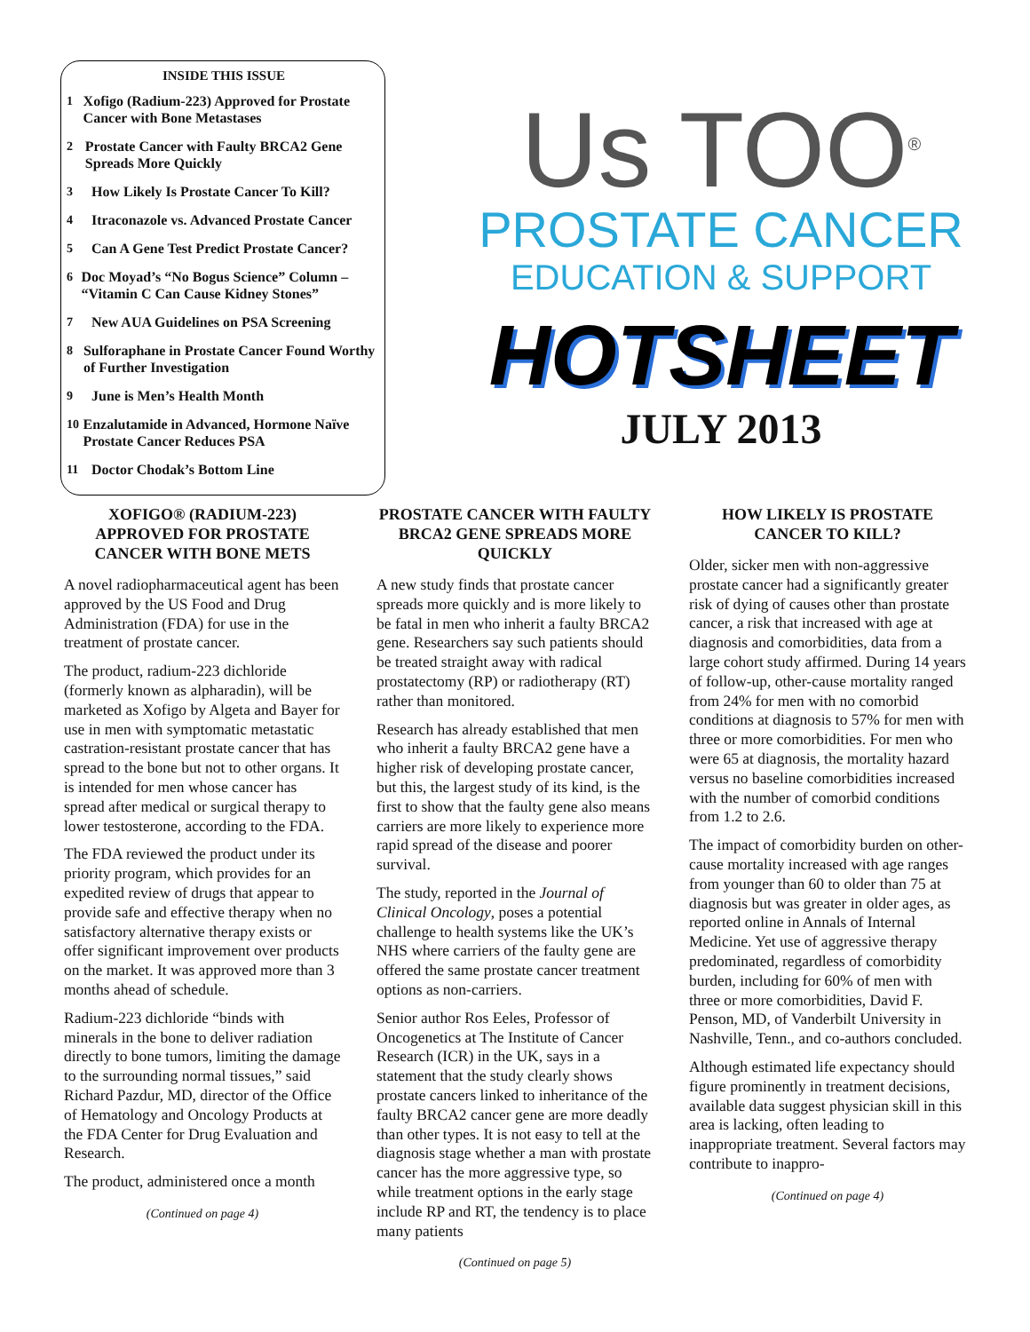INSIDE THIS ISSUE
1 Xofigo (Radium-223) Approved for Prostate Cancer with Bone Metastases
2 Prostate Cancer with Faulty BRCA2 Gene Spreads More Quickly
3 How Likely Is Prostate Cancer To Kill?
4 Itraconazole vs. Advanced Prostate Cancer
5 Can A Gene Test Predict Prostate Cancer?
6 Doc Moyad’s “No Bogus Science” Column – “Vitamin C Can Cause Kidney Stones”
7 New AUA Guidelines on PSA Screening
8 Sulforaphane in Prostate Cancer Found Worthy of Further Investigation
9 June is Men’s Health Month
10 Enzalutamide in Advanced, Hormone Naïve Prostate Cancer Reduces PSA
11 Doctor Chodak’s Bottom Line
Us TOO<sup>®</sup>
PROSTATE CANCER
EDUCATION & SUPPORT
HOTSHEET
JULY 2013
XOFIGO® (RADIUM-223) APPROVED FOR PROSTATE CANCER WITH BONE METS
A novel radiopharmaceutical agent has been approved by the US Food and Drug Administration (FDA) for use in the treatment of prostate cancer.
The product, radium-223 dichloride (formerly known as alpharadin), will be marketed as Xofigo by Algeta and Bayer for use in men with symptomatic metastatic castration-resistant prostate cancer that has spread to the bone but not to other organs. It is intended for men whose cancer has spread after medical or surgical therapy to lower testosterone, according to the FDA.
The FDA reviewed the product under its priority program, which provides for an expedited review of drugs that appear to provide safe and effective therapy when no satisfactory alternative therapy exists or offer significant improvement over products on the market. It was approved more than 3 months ahead of schedule.
Radium-223 dichloride “binds with minerals in the bone to deliver radiation directly to bone tumors, limiting the damage to the surrounding normal tissues,” said Richard Pazdur, MD, director of the Office of Hematology and Oncology Products at the FDA Center for Drug Evaluation and Research.
The product, administered once a month
(Continued on page 4)
PROSTATE CANCER WITH FAULTY BRCA2 GENE SPREADS MORE QUICKLY
A new study finds that prostate cancer spreads more quickly and is more likely to be fatal in men who inherit a faulty BRCA2 gene. Researchers say such patients should be treated straight away with radical prostatectomy (RP) or radiotherapy (RT) rather than monitored.
Research has already established that men who inherit a faulty BRCA2 gene have a higher risk of developing prostate cancer, but this, the largest study of its kind, is the first to show that the faulty gene also means carriers are more likely to experience more rapid spread of the disease and poorer survival.
The study, reported in the Journal of Clinical Oncology, poses a potential challenge to health systems like the UK’s NHS where carriers of the faulty gene are offered the same prostate cancer treatment options as non-carriers.
Senior author Ros Eeles, Professor of Oncogenetics at The Institute of Cancer Research (ICR) in the UK, says in a statement that the study clearly shows prostate cancers linked to inheritance of the faulty BRCA2 cancer gene are more deadly than other types. It is not easy to tell at the diagnosis stage whether a man with prostate cancer has the more aggressive type, so while treatment options in the early stage include RP and RT, the tendency is to place many patients
(Continued on page 5)
HOW LIKELY IS PROSTATE CANCER TO KILL?
Older, sicker men with non-aggressive prostate cancer had a significantly greater risk of dying of causes other than prostate cancer, a risk that increased with age at diagnosis and comorbidities, data from a large cohort study affirmed. During 14 years of follow-up, other-cause mortality ranged from 24% for men with no comorbid conditions at diagnosis to 57% for men with three or more comorbidities. For men who were 65 at diagnosis, the mortality hazard versus no baseline comorbidities increased with the number of comorbid conditions from 1.2 to 2.6.
The impact of comorbidity burden on other-cause mortality increased with age ranges from younger than 60 to older than 75 at diagnosis but was greater in older ages, as reported online in Annals of Internal Medicine. Yet use of aggressive therapy predominated, regardless of comorbidity burden, including for 60% of men with three or more comorbidities, David F. Penson, MD, of Vanderbilt University in Nashville, Tenn., and co-authors concluded.
Although estimated life expectancy should figure prominently in treatment decisions, available data suggest physician skill in this area is lacking, often leading to inappropriate treatment. Several factors may contribute to inappro-
(Continued on page 4)